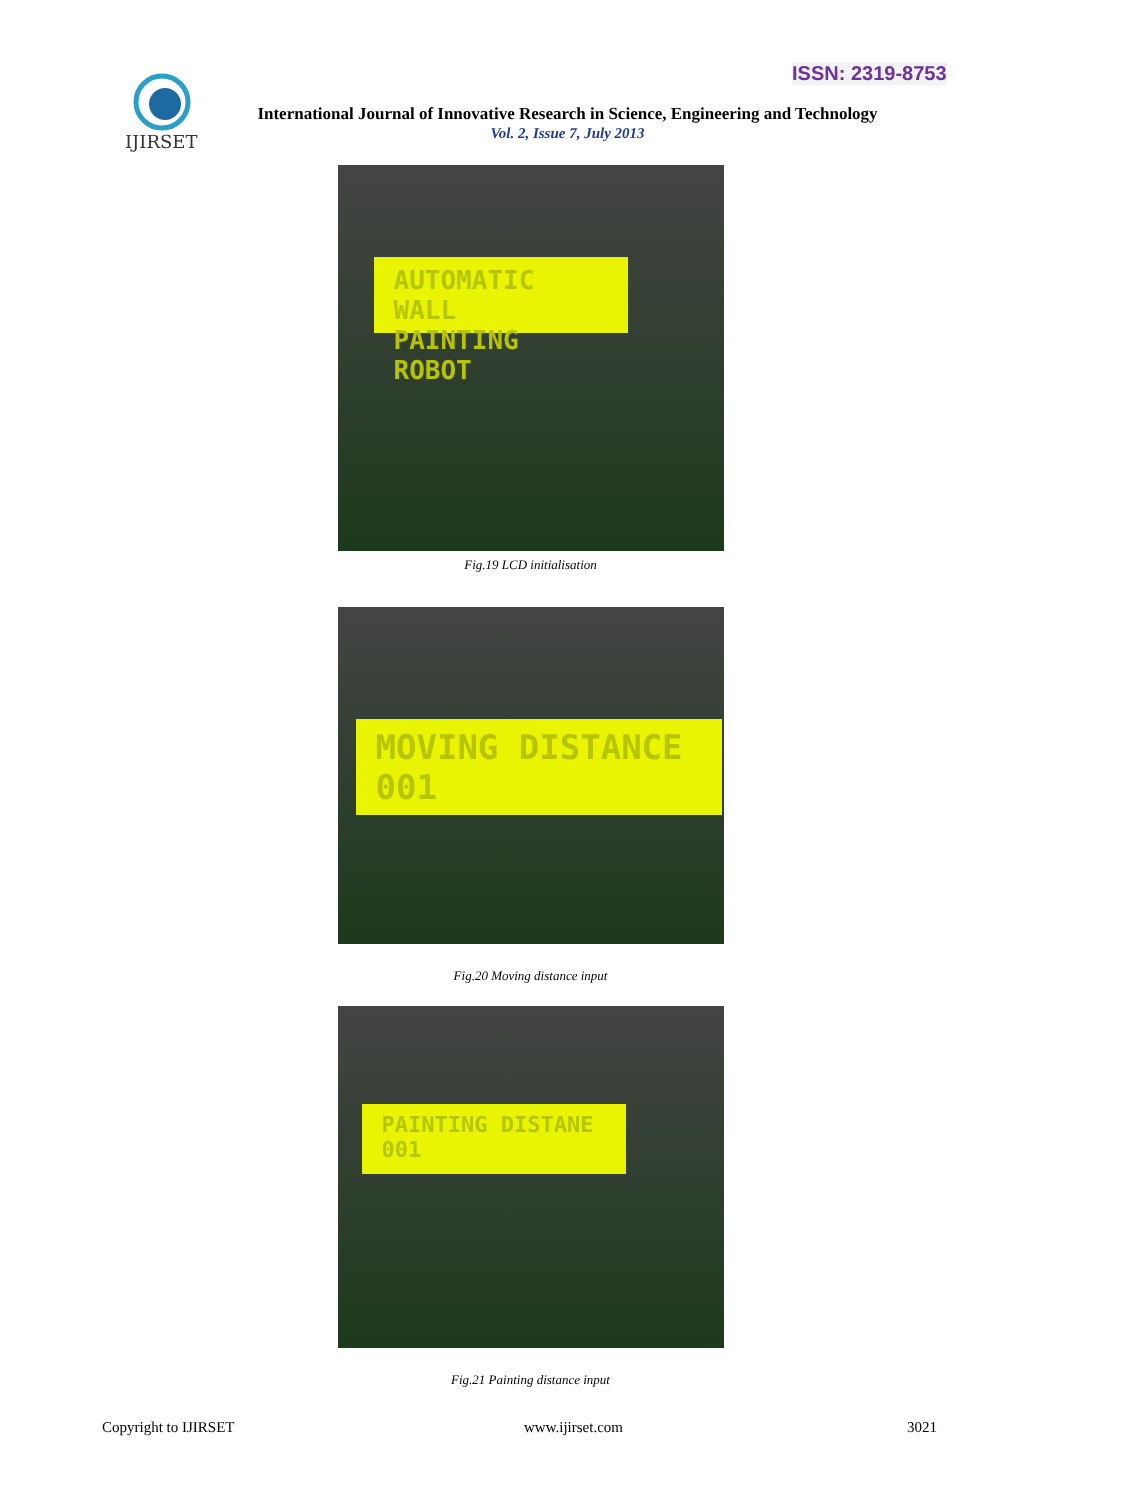ISSN: 2319-8753
IJIRSET
International Journal of Innovative Research in Science, Engineering and Technology
Vol. 2, Issue 7, July 2013
AUTOMATIC WALL
PAINTING ROBOT
Fig.19 LCD initialisation
MOVING DISTANCE
001
Fig.20 Moving distance input
PAINTING DISTANE
001
Fig.21 Painting distance input
Copyright to IJIRSET www.ijirset.com 3021